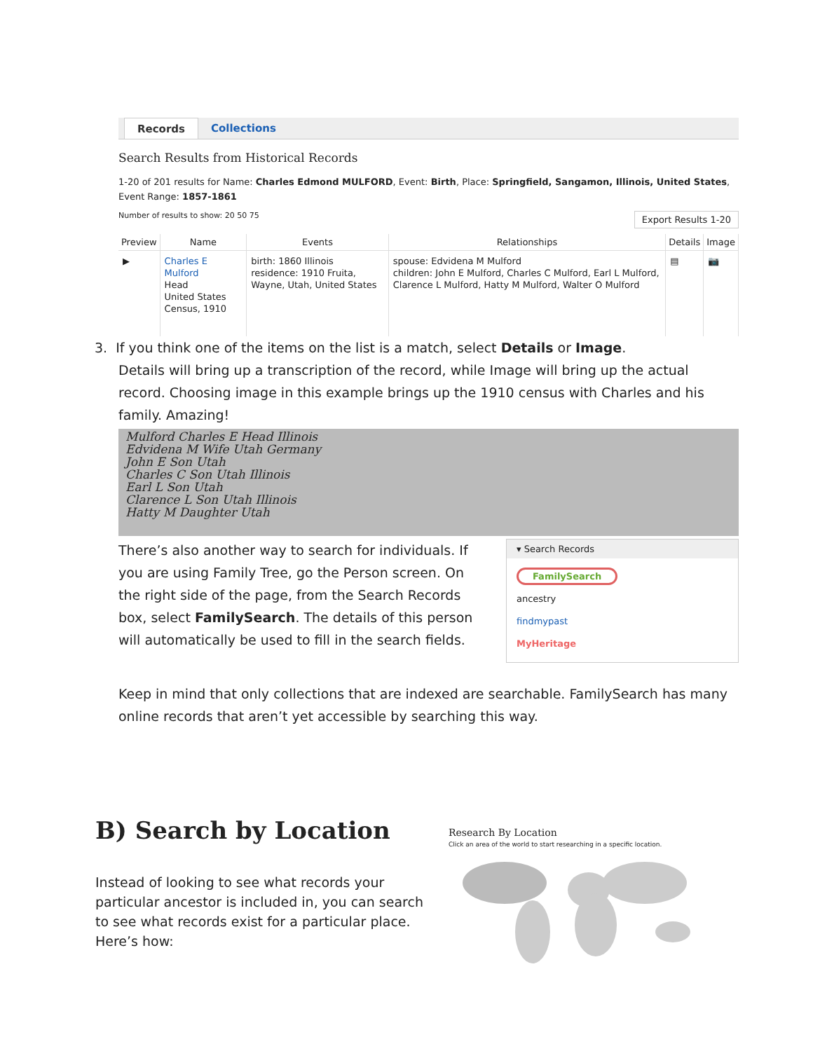Records Collections
Search Results from Historical Records
1-20 of 201 results for Name: Charles Edmond MULFORD, Event: Birth, Place: Springfield, Sangamon, Illinois, United States, Event Range: 1857-1861
Number of results to show: 20 50 75 Export Results 1-20
| Preview | Name | Events | Relationships | Details | Image |
| --- | --- | --- | --- | --- | --- |
| ▶ | Charles E Mulford Head United States Census, 1910 | birth: 1860 Illinois residence: 1910 Fruita, Wayne, Utah, United States | spouse: Edvidena M Mulford children: John E Mulford, Charles C Mulford, Earl L Mulford, Clarence L Mulford, Hatty M Mulford, Walter O Mulford | ▤ | 📷 |
3. If you think one of the items on the list is a match, select Details or Image.
Details will bring up a transcription of the record, while Image will bring up the actual record. Choosing image in this example brings up the 1910 census with Charles and his family. Amazing!
Mulford Charles E Head Illinois
Edvidena M Wife Utah Germany
John E Son Utah
Charles C Son Utah Illinois
Earl L Son Utah
Clarence L Son Utah Illinois
Hatty M Daughter Utah
There’s also another way to search for individuals. If you are using Family Tree, go the Person screen. On the right side of the page, from the Search Records box, select FamilySearch. The details of this person will automatically be used to fill in the search fields.
▾ Search Records
FamilySearch
ancestry
findmypast
MyHeritage
Keep in mind that only collections that are indexed are searchable. FamilySearch has many online records that aren’t yet accessible by searching this way.
B) Search by Location
Instead of looking to see what records your particular ancestor is included in, you can search to see what records exist for a particular place. Here’s how:
Research By Location
Click an area of the world to start researching in a specific location.